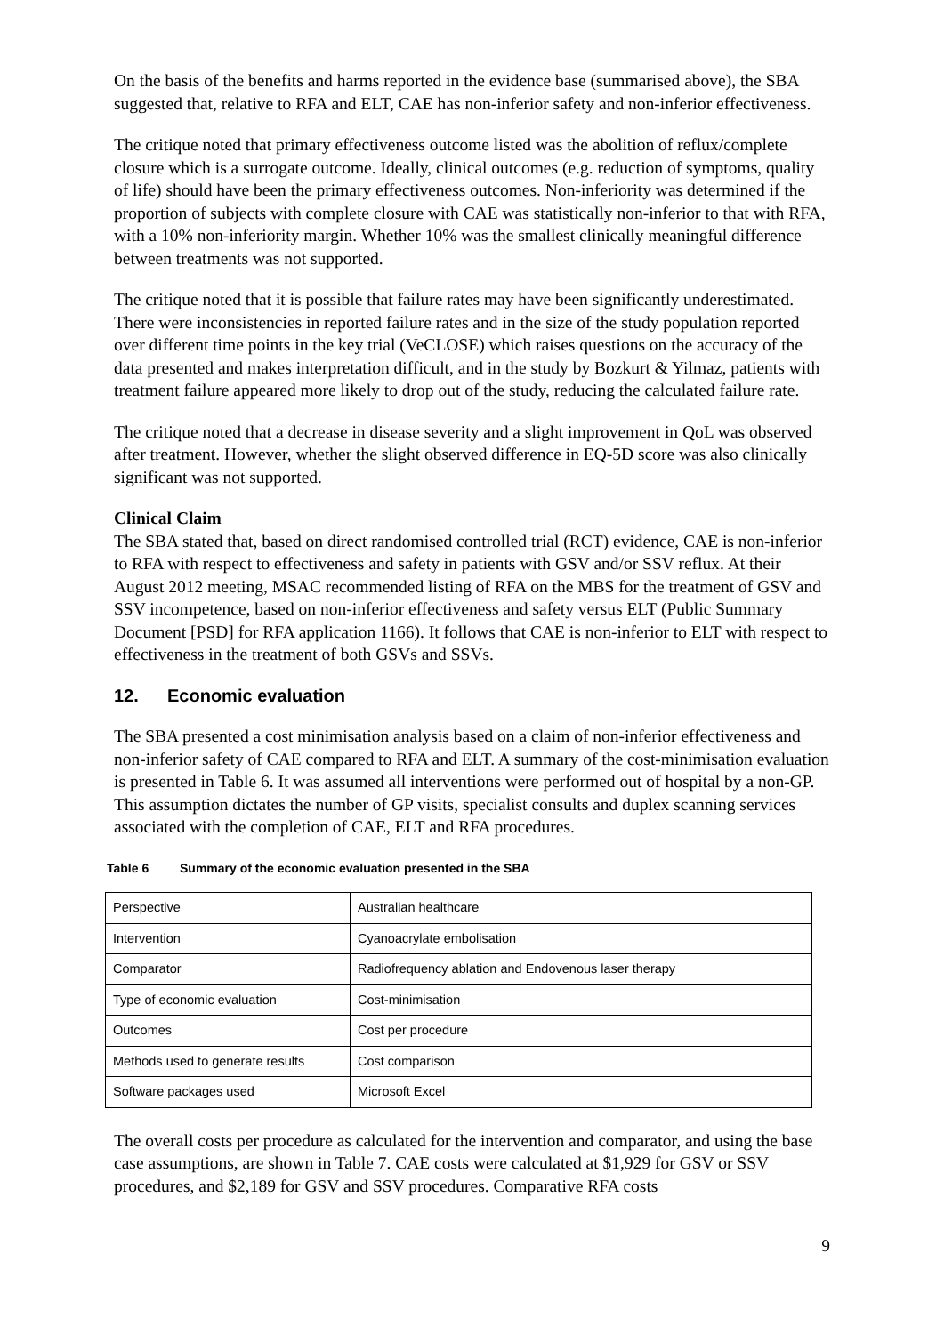On the basis of the benefits and harms reported in the evidence base (summarised above), the SBA suggested that, relative to RFA and ELT, CAE has non-inferior safety and non-inferior effectiveness.
The critique noted that primary effectiveness outcome listed was the abolition of reflux/complete closure which is a surrogate outcome. Ideally, clinical outcomes (e.g. reduction of symptoms, quality of life) should have been the primary effectiveness outcomes. Non-inferiority was determined if the proportion of subjects with complete closure with CAE was statistically non-inferior to that with RFA, with a 10% non-inferiority margin. Whether 10% was the smallest clinically meaningful difference between treatments was not supported.
The critique noted that it is possible that failure rates may have been significantly underestimated. There were inconsistencies in reported failure rates and in the size of the study population reported over different time points in the key trial (VeCLOSE) which raises questions on the accuracy of the data presented and makes interpretation difficult, and in the study by Bozkurt & Yilmaz, patients with treatment failure appeared more likely to drop out of the study, reducing the calculated failure rate.
The critique noted that a decrease in disease severity and a slight improvement in QoL was observed after treatment. However, whether the slight observed difference in EQ-5D score was also clinically significant was not supported.
Clinical Claim
The SBA stated that, based on direct randomised controlled trial (RCT) evidence, CAE is non-inferior to RFA with respect to effectiveness and safety in patients with GSV and/or SSV reflux. At their August 2012 meeting, MSAC recommended listing of RFA on the MBS for the treatment of GSV and SSV incompetence, based on non-inferior effectiveness and safety versus ELT (Public Summary Document [PSD] for RFA application 1166). It follows that CAE is non-inferior to ELT with respect to effectiveness in the treatment of both GSVs and SSVs.
12. Economic evaluation
The SBA presented a cost minimisation analysis based on a claim of non-inferior effectiveness and non-inferior safety of CAE compared to RFA and ELT. A summary of the cost-minimisation evaluation is presented in Table 6. It was assumed all interventions were performed out of hospital by a non-GP. This assumption dictates the number of GP visits, specialist consults and duplex scanning services associated with the completion of CAE, ELT and RFA procedures.
Table 6 Summary of the economic evaluation presented in the SBA
| Perspective | Australian healthcare |
| Intervention | Cyanoacrylate embolisation |
| Comparator | Radiofrequency ablation and Endovenous laser therapy |
| Type of economic evaluation | Cost-minimisation |
| Outcomes | Cost per procedure |
| Methods used to generate results | Cost comparison |
| Software packages used | Microsoft Excel |
The overall costs per procedure as calculated for the intervention and comparator, and using the base case assumptions, are shown in Table 7. CAE costs were calculated at $1,929 for GSV or SSV procedures, and $2,189 for GSV and SSV procedures. Comparative RFA costs
9